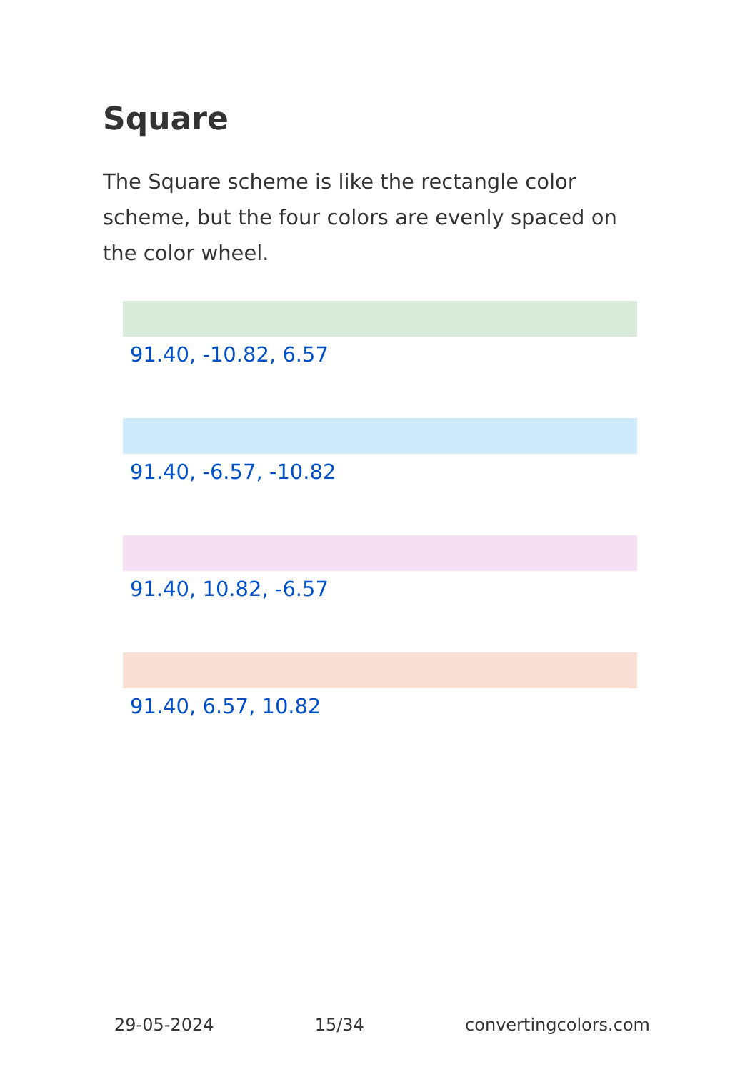Square
The Square scheme is like the rectangle color scheme, but the four colors are evenly spaced on the color wheel.
91.40, -10.82, 6.57
91.40, -6.57, -10.82
91.40, 10.82, -6.57
91.40, 6.57, 10.82
29-05-2024 15/34 convertingcolors.com